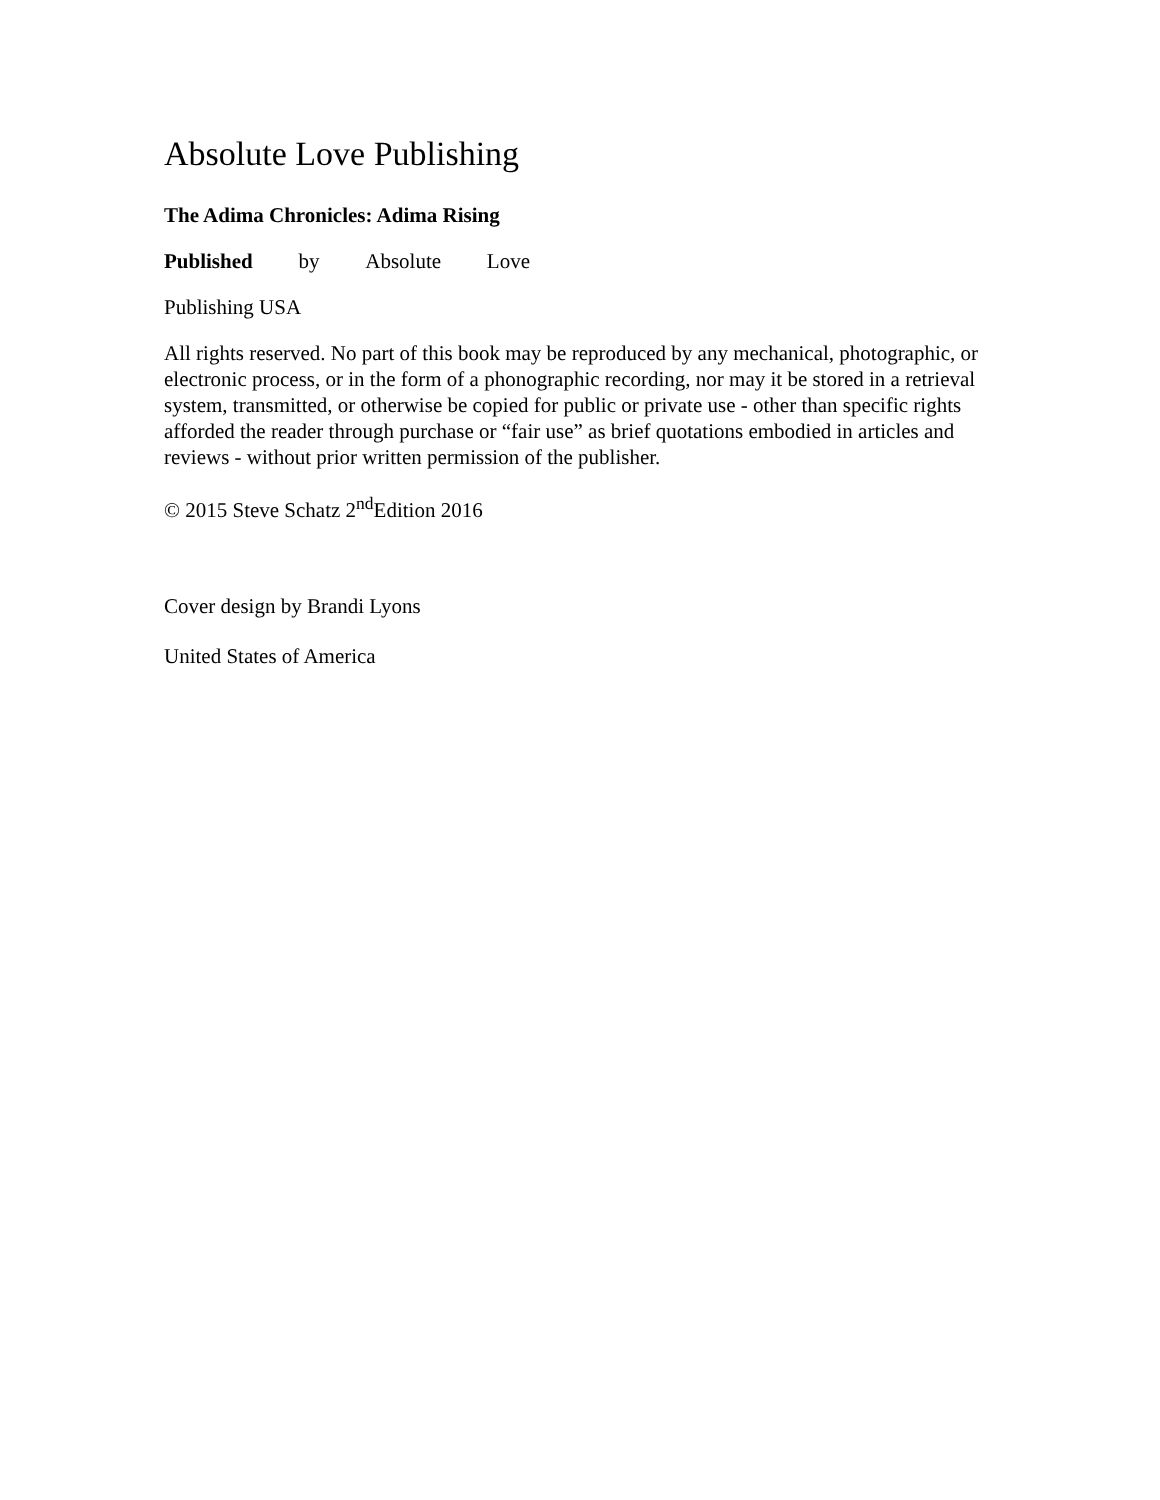Absolute Love Publishing
The Adima Chronicles: Adima Rising
Published by Absolute Love
Publishing USA
All rights reserved. No part of this book may be reproduced by any mechanical, photographic, or electronic process, or in the form of a phonographic recording, nor may it be stored in a retrieval system, transmitted, or otherwise be copied for public or private use - other than specific rights afforded the reader through purchase or “fair use” as brief quotations embodied in articles and reviews - without prior written permission of the publisher.
© 2015 Steve Schatz 2<sup>nd</sup>Edition 2016
Cover design by Brandi Lyons
United States of America